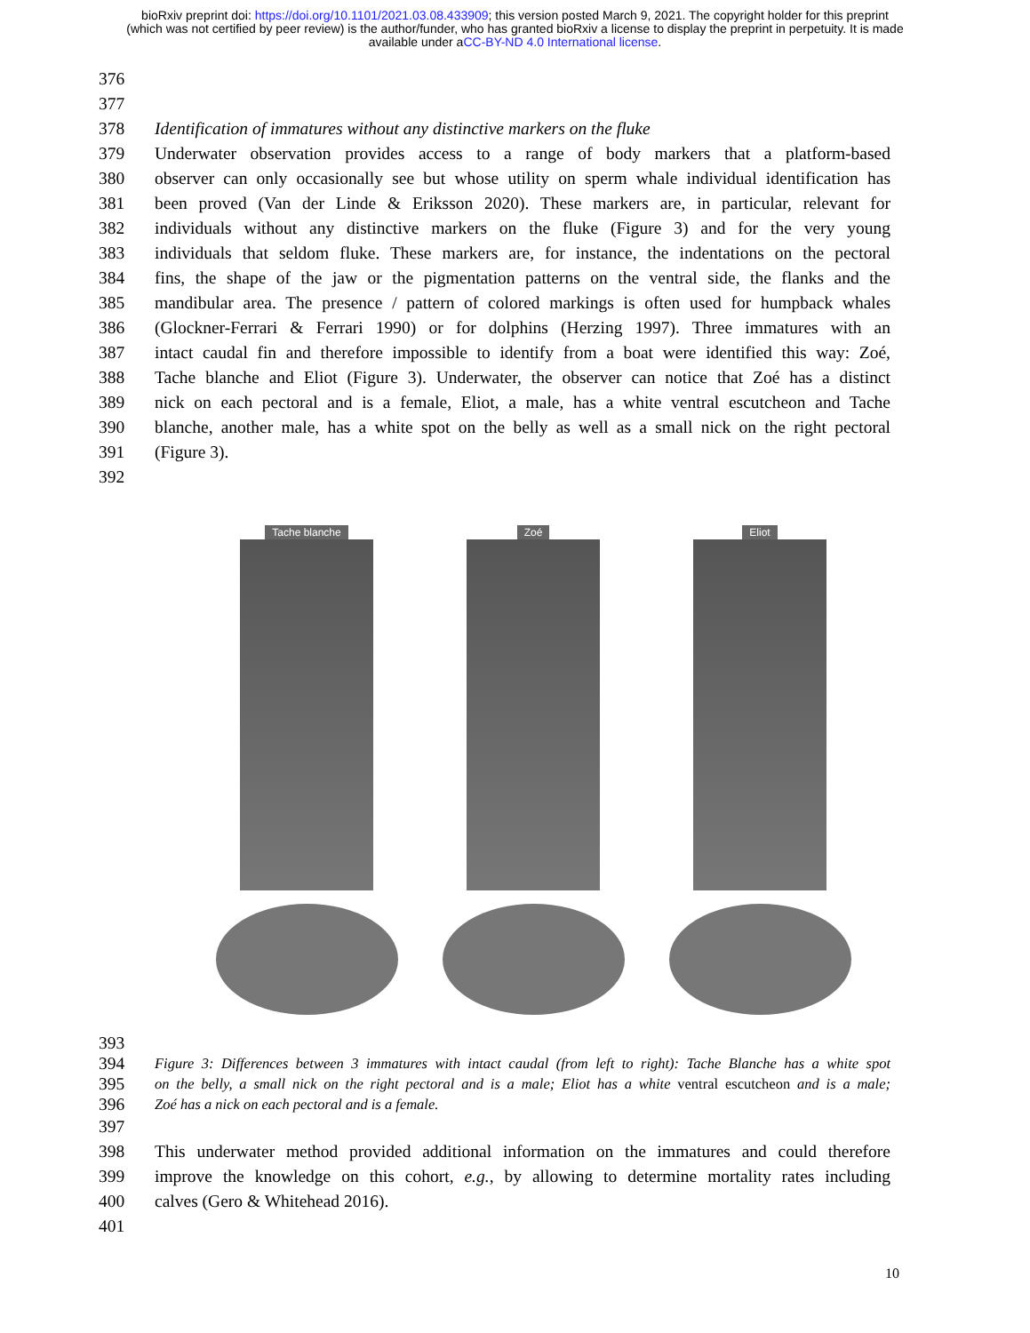bioRxiv preprint doi: https://doi.org/10.1101/2021.03.08.433909; this version posted March 9, 2021. The copyright holder for this preprint
(which was not certified by peer review) is the author/funder, who has granted bioRxiv a license to display the preprint in perpetuity. It is made
available under aCC-BY-ND 4.0 International license.
376
377
378 Identification of immatures without any distinctive markers on the fluke
379 Underwater observation provides access to a range of body markers that a platform-based
380 observer can only occasionally see but whose utility on sperm whale individual identification has
381 been proved (Van der Linde & Eriksson 2020). These markers are, in particular, relevant for
382 individuals without any distinctive markers on the fluke (Figure 3) and for the very young
383 individuals that seldom fluke. These markers are, for instance, the indentations on the pectoral
384 fins, the shape of the jaw or the pigmentation patterns on the ventral side, the flanks and the
385 mandibular area. The presence / pattern of colored markings is often used for humpback whales
386 (Glockner-Ferrari & Ferrari 1990) or for dolphins (Herzing 1997). Three immatures with an
387 intact caudal fin and therefore impossible to identify from a boat were identified this way: Zoé,
388 Tache blanche and Eliot (Figure 3). Underwater, the observer can notice that Zoé has a distinct
389 nick on each pectoral and is a female, Eliot, a male, has a white ventral escutcheon and Tache
390 blanche, another male, has a white spot on the belly as well as a small nick on the right pectoral
391 (Figure 3).
392
Tache blanche Zoé Eliot
393
394 Figure 3: Differences between 3 immatures with intact caudal (from left to right): Tache Blanche has a white spot
395 on the belly, a small nick on the right pectoral and is a male; Eliot has a white ventral escutcheon and is a male;
396 Zoé has a nick on each pectoral and is a female.
397
398 This underwater method provided additional information on the immatures and could therefore
399 improve the knowledge on this cohort, e.g., by allowing to determine mortality rates including
400 calves (Gero & Whitehead 2016).
401
10